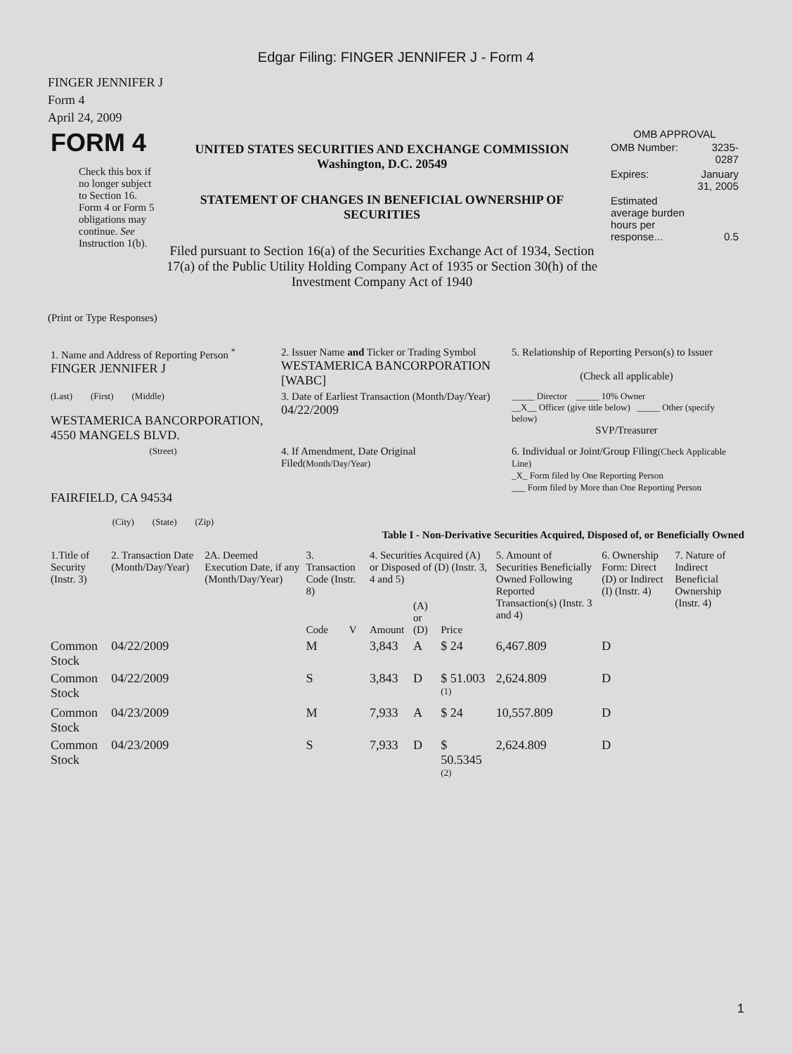Edgar Filing: FINGER JENNIFER J - Form 4
FINGER JENNIFER J
Form 4
April 24, 2009
| FORM 4 Check this box if no longer subject to Section 16. Form 4 or Form 5 obligations may continue. See Instruction 1(b). | UNITED STATES SECURITIES AND EXCHANGE COMMISSION Washington, D.C. 20549 STATEMENT OF CHANGES IN BENEFICIAL OWNERSHIP OF SECURITIES Filed pursuant to Section 16(a) of the Securities Exchange Act of 1934, Section 17(a) of the Public Utility Holding Company Act of 1935 or Section 30(h) of the Investment Company Act of 1940 | OMB APPROVAL / OMB Number: / 3235-0287 / / Expires: / January 31, 2005 / / Estimated average burden hours per response... / 0.5 / |
(Print or Type Responses)
| 1. Name and Address of Reporting Person <sup>*</sup> FINGER JENNIFER J | 2. Issuer Name and Ticker or Trading Symbol WESTAMERICA BANCORPORATION [WABC] | 5. Relationship of Reporting Person(s) to Issuer (Check all applicable) |
| (Last) (First) (Middle) WESTAMERICA BANCORPORATION, 4550 MANGELS BLVD. | 3. Date of Earliest Transaction (Month/Day/Year) 04/22/2009 | _____ Director _____ 10% Owner __X__ Officer (give title below) _____ Other (specify below) SVP/Treasurer |
| (Street) FAIRFIELD, CA 94534 (City) (State) (Zip) | 4. If Amendment, Date Original Filed (Month/Day/Year) | 6. Individual or Joint/Group Filing (Check Applicable Line) _X_ Form filed by One Reporting Person ___ Form filed by More than One Reporting Person |
Table I - Non-Derivative Securities Acquired, Disposed of, or Beneficially Owned
| 1.Title of Security (Instr. 3) | 2. Transaction Date (Month/Day/Year) | 2A. Deemed Execution Date, if any (Month/Day/Year) | 3. Transaction Code (Instr. 8) | | 4. Securities Acquired (A) or Disposed of (D) (Instr. 3, 4 and 5) | | | 5. Amount of Securities Beneficially Owned Following Reported Transaction(s) (Instr. 3 and 4) | 6. Ownership Form: Direct (D) or Indirect (I) (Instr. 4) | 7. Nature of Indirect Beneficial Ownership (Instr. 4) |
| --- | --- | --- | --- | --- | --- | --- | --- | --- | --- | --- |
| | | | Code | V | Amount | (A) or (D) | Price | | | |
| Common Stock | 04/22/2009 | | M | | 3,843 | A | $ 24 | 6,467.809 | D | |
| Common Stock | 04/22/2009 | | S | | 3,843 | D | $ 51.003 <sup>(1)</sup> | 2,624.809 | D | |
| Common Stock | 04/23/2009 | | M | | 7,933 | A | $ 24 | 10,557.809 | D | |
| Common Stock | 04/23/2009 | | S | | 7,933 | D | $ 50.5345 <sup>(2)</sup> | 2,624.809 | D | |
1